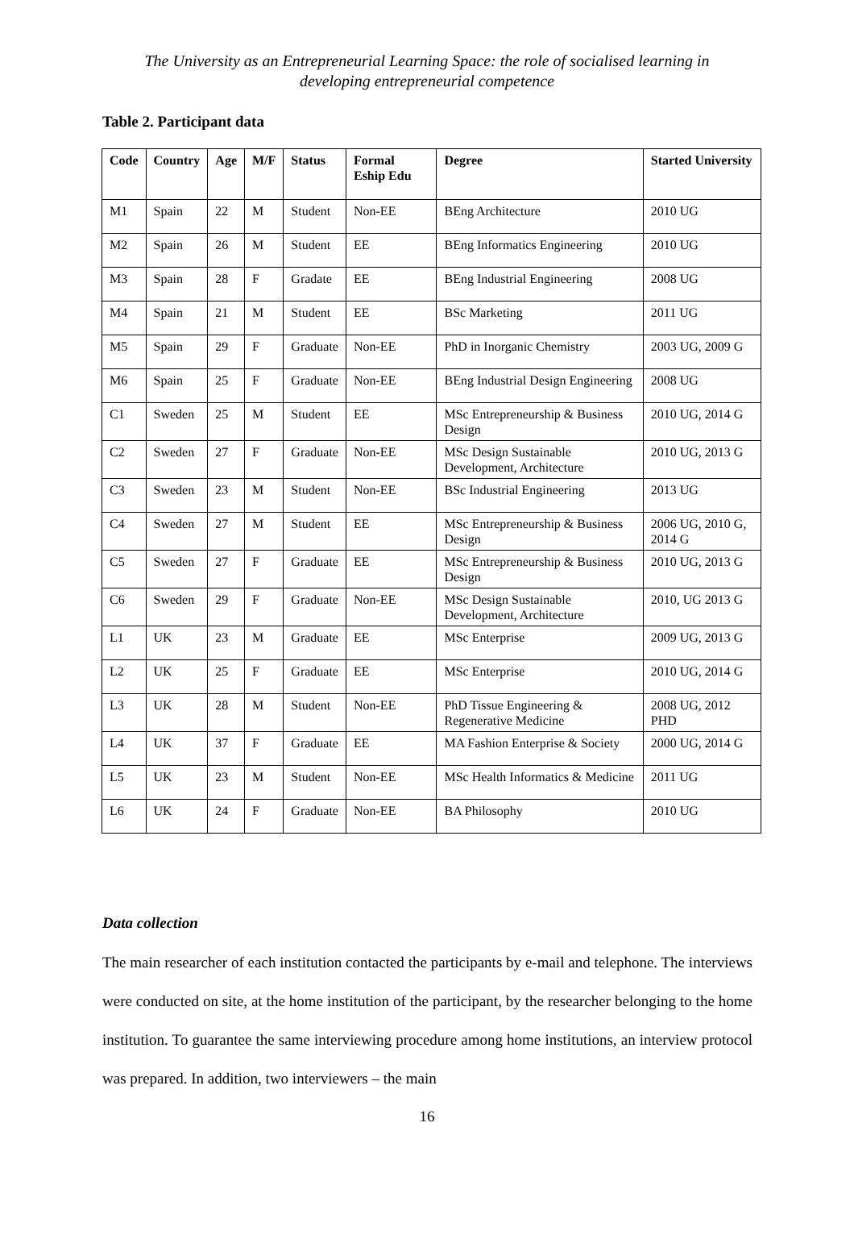The University as an Entrepreneurial Learning Space: the role of socialised learning in
developing entrepreneurial competence
Table 2. Participant data
| Code | Country | Age | M/F | Status | Formal Eship Edu | Degree | Started University |
| --- | --- | --- | --- | --- | --- | --- | --- |
| M1 | Spain | 22 | M | Student | Non-EE | BEng Architecture | 2010 UG |
| M2 | Spain | 26 | M | Student | EE | BEng Informatics Engineering | 2010 UG |
| M3 | Spain | 28 | F | Gradate | EE | BEng Industrial Engineering | 2008 UG |
| M4 | Spain | 21 | M | Student | EE | BSc Marketing | 2011 UG |
| M5 | Spain | 29 | F | Graduate | Non-EE | PhD in Inorganic Chemistry | 2003 UG, 2009 G |
| M6 | Spain | 25 | F | Graduate | Non-EE | BEng Industrial Design Engineering | 2008 UG |
| C1 | Sweden | 25 | M | Student | EE | MSc Entrepreneurship & Business Design | 2010 UG, 2014 G |
| C2 | Sweden | 27 | F | Graduate | Non-EE | MSc Design Sustainable Development, Architecture | 2010 UG, 2013 G |
| C3 | Sweden | 23 | M | Student | Non-EE | BSc Industrial Engineering | 2013 UG |
| C4 | Sweden | 27 | M | Student | EE | MSc Entrepreneurship & Business Design | 2006 UG, 2010 G, 2014 G |
| C5 | Sweden | 27 | F | Graduate | EE | MSc Entrepreneurship & Business Design | 2010 UG, 2013 G |
| C6 | Sweden | 29 | F | Graduate | Non-EE | MSc Design Sustainable Development, Architecture | 2010, UG 2013 G |
| L1 | UK | 23 | M | Graduate | EE | MSc Enterprise | 2009 UG, 2013 G |
| L2 | UK | 25 | F | Graduate | EE | MSc Enterprise | 2010 UG, 2014 G |
| L3 | UK | 28 | M | Student | Non-EE | PhD Tissue Engineering & Regenerative Medicine | 2008 UG, 2012 PHD |
| L4 | UK | 37 | F | Graduate | EE | MA Fashion Enterprise & Society | 2000 UG, 2014 G |
| L5 | UK | 23 | M | Student | Non-EE | MSc Health Informatics & Medicine | 2011 UG |
| L6 | UK | 24 | F | Graduate | Non-EE | BA Philosophy | 2010 UG |
Data collection
The main researcher of each institution contacted the participants by e-mail and telephone. The interviews were conducted on site, at the home institution of the participant, by the researcher belonging to the home institution. To guarantee the same interviewing procedure among home institutions, an interview protocol was prepared. In addition, two interviewers – the main
16